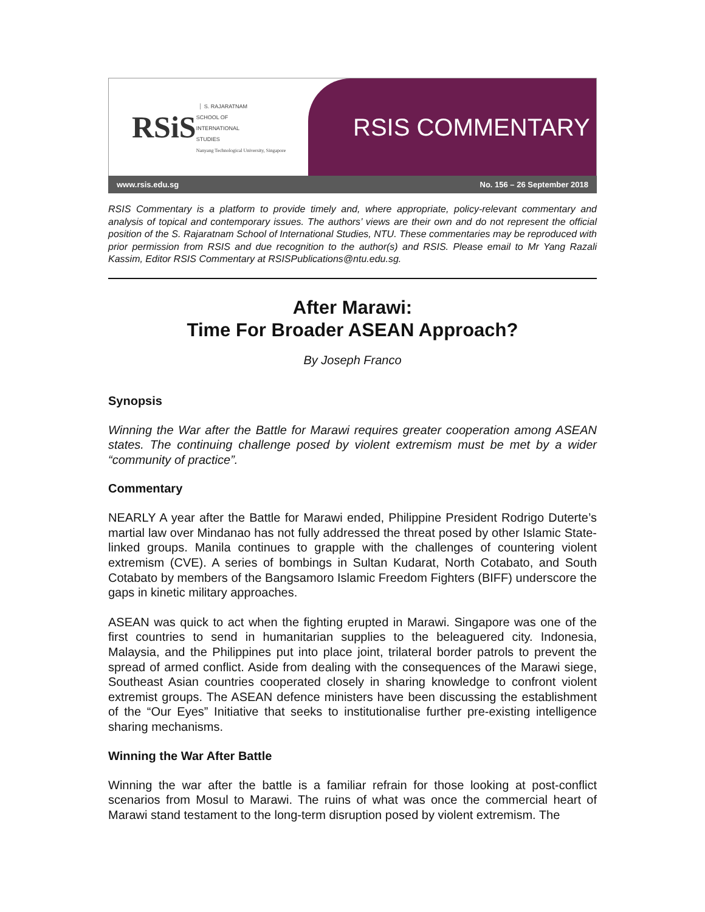RSiS S. RAJARATNAM
SCHOOL OF
INTERNATIONAL
STUDIES
Nanyang Technological University, Singapore
RSIS COMMENTARY
www.rsis.edu.sg No. 156 – 26 September 2018
RSIS Commentary is a platform to provide timely and, where appropriate, policy-relevant commentary and analysis of topical and contemporary issues. The authors’ views are their own and do not represent the official position of the S. Rajaratnam School of International Studies, NTU. These commentaries may be reproduced with prior permission from RSIS and due recognition to the author(s) and RSIS. Please email to Mr Yang Razali Kassim, Editor RSIS Commentary at RSISPublications@ntu.edu.sg.
After Marawi:
Time For Broader ASEAN Approach?
By Joseph Franco
Synopsis
Winning the War after the Battle for Marawi requires greater cooperation among ASEAN states. The continuing challenge posed by violent extremism must be met by a wider “community of practice”.
Commentary
NEARLY A year after the Battle for Marawi ended, Philippine President Rodrigo Duterte’s martial law over Mindanao has not fully addressed the threat posed by other Islamic State-linked groups. Manila continues to grapple with the challenges of countering violent extremism (CVE). A series of bombings in Sultan Kudarat, North Cotabato, and South Cotabato by members of the Bangsamoro Islamic Freedom Fighters (BIFF) underscore the gaps in kinetic military approaches.
ASEAN was quick to act when the fighting erupted in Marawi. Singapore was one of the first countries to send in humanitarian supplies to the beleaguered city. Indonesia, Malaysia, and the Philippines put into place joint, trilateral border patrols to prevent the spread of armed conflict. Aside from dealing with the consequences of the Marawi siege, Southeast Asian countries cooperated closely in sharing knowledge to confront violent extremist groups. The ASEAN defence ministers have been discussing the establishment of the “Our Eyes” Initiative that seeks to institutionalise further pre-existing intelligence sharing mechanisms.
Winning the War After Battle
Winning the war after the battle is a familiar refrain for those looking at post-conflict scenarios from Mosul to Marawi. The ruins of what was once the commercial heart of Marawi stand testament to the long-term disruption posed by violent extremism. The